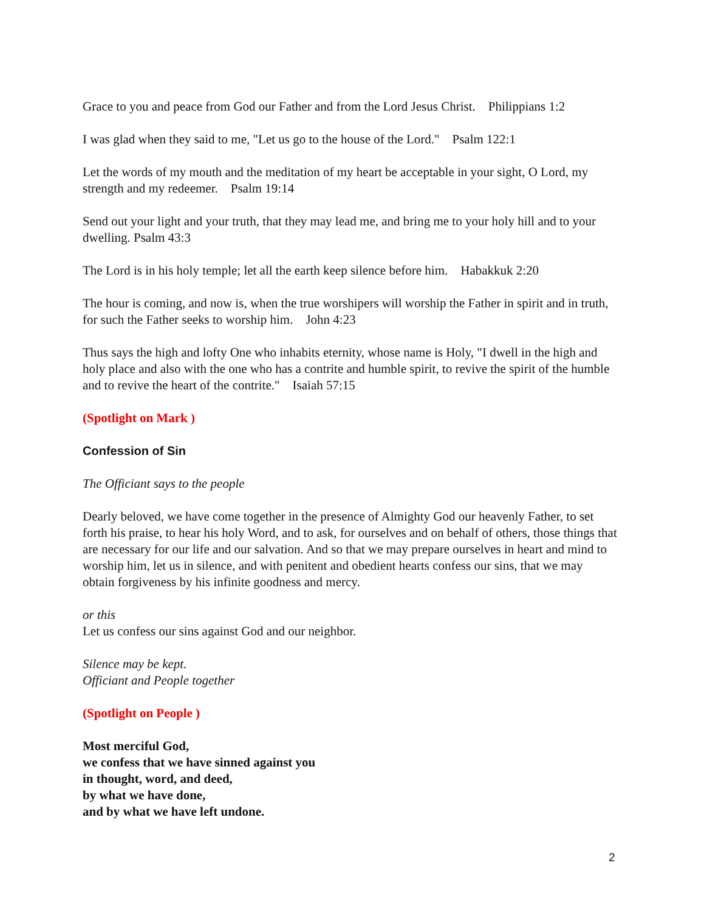Grace to you and peace from God our Father and from the Lord Jesus Christ. Philippians 1:2
I was glad when they said to me, "Let us go to the house of the Lord." Psalm 122:1
Let the words of my mouth and the meditation of my heart be acceptable in your sight, O Lord, my strength and my redeemer. Psalm 19:14
Send out your light and your truth, that they may lead me, and bring me to your holy hill and to your dwelling. Psalm 43:3
The Lord is in his holy temple; let all the earth keep silence before him. Habakkuk 2:20
The hour is coming, and now is, when the true worshipers will worship the Father in spirit and in truth, for such the Father seeks to worship him. John 4:23
Thus says the high and lofty One who inhabits eternity, whose name is Holy, "I dwell in the high and holy place and also with the one who has a contrite and humble spirit, to revive the spirit of the humble and to revive the heart of the contrite." Isaiah 57:15
(Spotlight on Mark )
Confession of Sin
The Officiant says to the people
Dearly beloved, we have come together in the presence of Almighty God our heavenly Father, to set forth his praise, to hear his holy Word, and to ask, for ourselves and on behalf of others, those things that are necessary for our life and our salvation. And so that we may prepare ourselves in heart and mind to worship him, let us in silence, and with penitent and obedient hearts confess our sins, that we may obtain forgiveness by his infinite goodness and mercy.
or this
Let us confess our sins against God and our neighbor.
Silence may be kept.
Officiant and People together
(Spotlight on People )
Most merciful God,
we confess that we have sinned against you
in thought, word, and deed,
by what we have done,
and by what we have left undone.
2